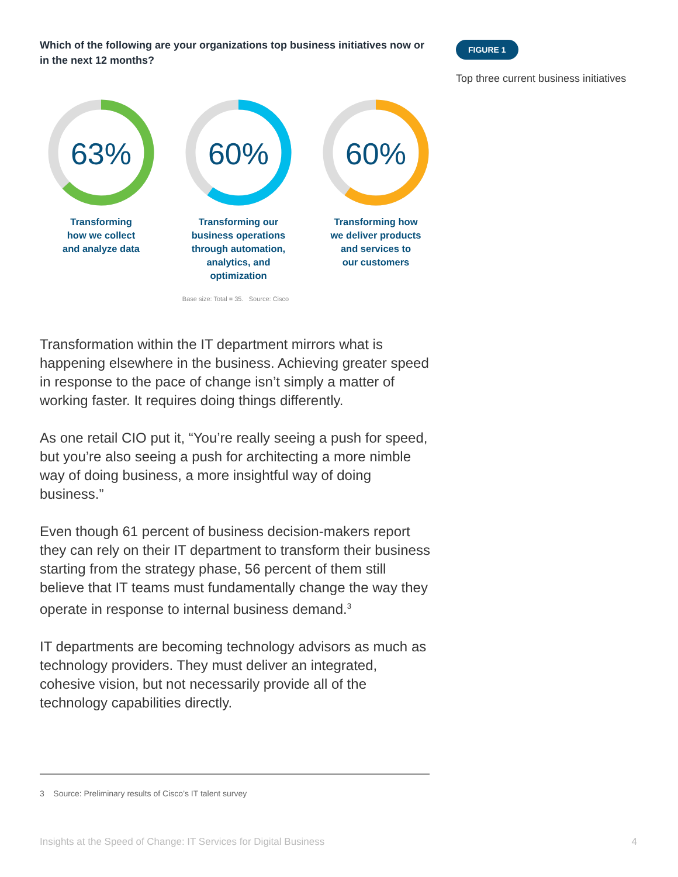Which of the following are your organizations top business initiatives now or in the next 12 months?
63%
Transforming
how we collect
and analyze data
60%
Transforming our business operations through automation, analytics, and optimization
60%
Transforming how
we deliver products
and services to
our customers
Base size: Total = 35. Source: Cisco
Transformation within the IT department mirrors what is happening elsewhere in the business. Achieving greater speed in response to the pace of change isn’t simply a matter of working faster. It requires doing things differently.
As one retail CIO put it, “You’re really seeing a push for speed, but you’re also seeing a push for architecting a more nimble way of doing business, a more insightful way of doing business.”
Even though 61 percent of business decision-makers report they can rely on their IT department to transform their business starting from the strategy phase, 56 percent of them still believe that IT teams must fundamentally change the way they operate in response to internal business demand.<sup>3</sup>
IT departments are becoming technology advisors as much as technology providers. They must deliver an integrated, cohesive vision, but not necessarily provide all of the technology capabilities directly.
3 Source: Preliminary results of Cisco’s IT talent survey
FIGURE 1
Top three current business initiatives
Insights at the Speed of Change: IT Services for Digital Business 4